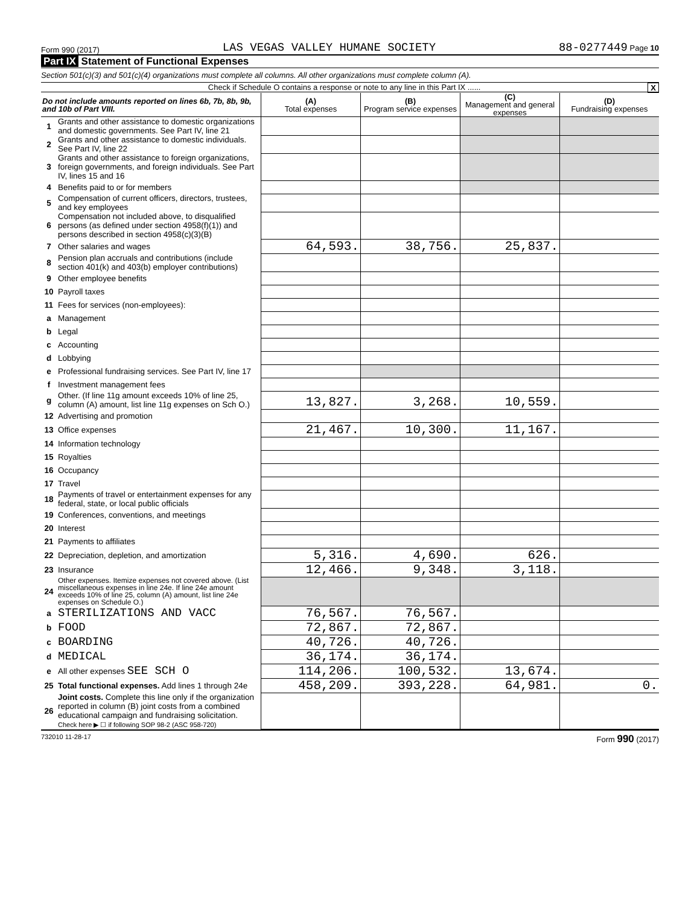Form 990 (2017) LAS VEGAS VALLEY HUMANE SOCIETY 88-0277449 Page 10
Part IX Statement of Functional Expenses
Section 501(c)(3) and 501(c)(4) organizations must complete all columns. All other organizations must complete column (A).
Check if Schedule O contains a response or note to any line in this Part IX ...... X
| Do not include amounts reported on lines 6b, 7b, 8b, 9b, and 10b of Part VIII. | | (A) Total expenses | (B) Program service expenses | (C) Management and general expenses | (D) Fundraising expenses |
| --- | --- | --- | --- | --- | --- |
| 1 | Grants and other assistance to domestic organizations and domestic governments. See Part IV, line 21 | | | | |
| 2 | Grants and other assistance to domestic individuals. See Part IV, line 22 | | | | |
| 3 | Grants and other assistance to foreign organizations, foreign governments, and foreign individuals. See Part IV, lines 15 and 16 | | | | |
| 4 | Benefits paid to or for members | | | | |
| 5 | Compensation of current officers, directors, trustees, and key employees | | | | |
| 6 | Compensation not included above, to disqualified persons (as defined under section 4958(f)(1)) and persons described in section 4958(c)(3)(B) | | | | |
| 7 | Other salaries and wages | 64,593. | 38,756. | 25,837. | |
| 8 | Pension plan accruals and contributions (include section 401(k) and 403(b) employer contributions) | | | | |
| 9 | Other employee benefits | | | | |
| 10 | Payroll taxes | | | | |
| 11 | Fees for services (non-employees): | | | | |
| a | Management | | | | |
| b | Legal | | | | |
| c | Accounting | | | | |
| d | Lobbying | | | | |
| e | Professional fundraising services. See Part IV, line 17 | | | | |
| f | Investment management fees | | | | |
| g | Other. (If line 11g amount exceeds 10% of line 25, column (A) amount, list line 11g expenses on Sch O.) | 13,827. | 3,268. | 10,559. | |
| 12 | Advertising and promotion | | | | |
| 13 | Office expenses | 21,467. | 10,300. | 11,167. | |
| 14 | Information technology | | | | |
| 15 | Royalties | | | | |
| 16 | Occupancy | | | | |
| 17 | Travel | | | | |
| 18 | Payments of travel or entertainment expenses for any federal, state, or local public officials | | | | |
| 19 | Conferences, conventions, and meetings | | | | |
| 20 | Interest | | | | |
| 21 | Payments to affiliates | | | | |
| 22 | Depreciation, depletion, and amortization | 5,316. | 4,690. | 626. | |
| 23 | Insurance | 12,466. | 9,348. | 3,118. | |
| 24 | Other expenses. Itemize expenses not covered above. (List miscellaneous expenses in line 24e. If line 24e amount exceeds 10% of line 25, column (A) amount, list line 24e expenses on Schedule O.) | | | | |
| a | STERILIZATIONS AND VACC | 76,567. | 76,567. | | |
| b | FOOD | 72,867. | 72,867. | | |
| c | BOARDING | 40,726. | 40,726. | | |
| d | MEDICAL | 36,174. | 36,174. | | |
| e | All other expenses SEE SCH O | 114,206. | 100,532. | 13,674. | |
| 25 | Total functional expenses. Add lines 1 through 24e | 458,209. | 393,228. | 64,981. | 0. |
| 26 | Joint costs. Complete this line only if the organization reported in column (B) joint costs from a combined educational campaign and fundraising solicitation. Check here ▶ ☐ if following SOP 98-2 (ASC 958-720) | | | | |
732010 11-28-17 Form 990 (2017)